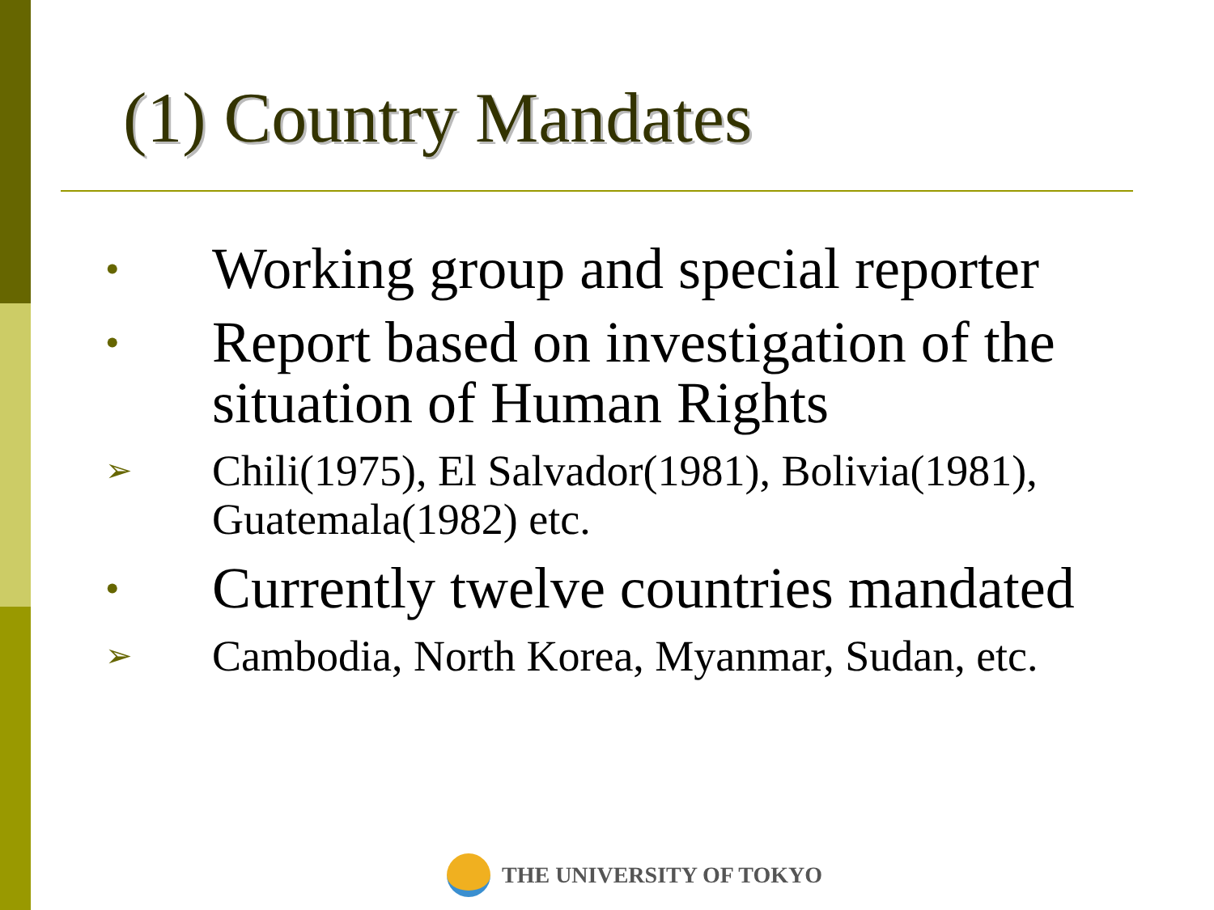(1) Country Mandates
• Working group and special reporter
• Report based on investigation of the situation of Human Rights
➢ Chili(1975), El Salvador(1981), Bolivia(1981), Guatemala(1982) etc.
• Currently twelve countries mandated
➢ Cambodia, North Korea, Myanmar, Sudan, etc.
THE UNIVERSITY OF TOKYO